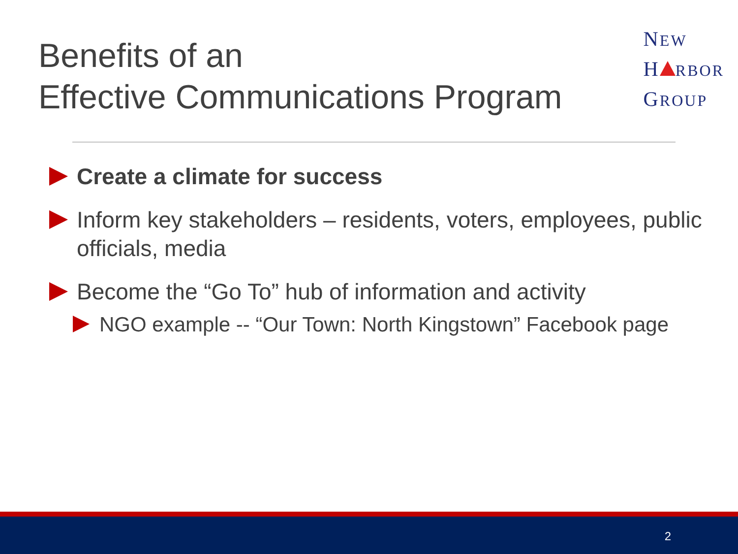Benefits of an
Effective Communications Program
NEW
H RBOR
GROUP
Create a climate for success
Inform key stakeholders – residents, voters, employees, public officials, media
Become the “Go To” hub of information and activity
NGO example -- “Our Town: North Kingstown” Facebook page
2